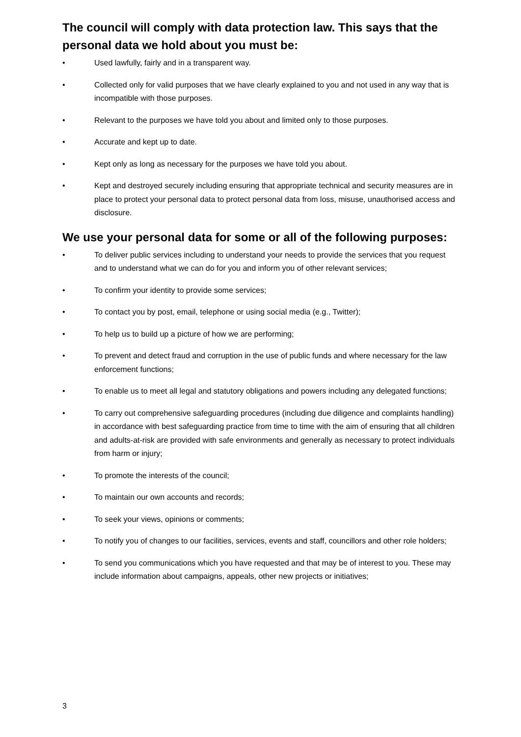The council will comply with data protection law. This says that the personal data we hold about you must be:
• Used lawfully, fairly and in a transparent way.
• Collected only for valid purposes that we have clearly explained to you and not used in any way that is incompatible with those purposes.
• Relevant to the purposes we have told you about and limited only to those purposes.
• Accurate and kept up to date.
• Kept only as long as necessary for the purposes we have told you about.
• Kept and destroyed securely including ensuring that appropriate technical and security measures are in place to protect your personal data to protect personal data from loss, misuse, unauthorised access and disclosure.
We use your personal data for some or all of the following purposes:
• To deliver public services including to understand your needs to provide the services that you request and to understand what we can do for you and inform you of other relevant services;
• To confirm your identity to provide some services;
• To contact you by post, email, telephone or using social media (e.g., Twitter);
• To help us to build up a picture of how we are performing;
• To prevent and detect fraud and corruption in the use of public funds and where necessary for the law enforcement functions;
• To enable us to meet all legal and statutory obligations and powers including any delegated functions;
• To carry out comprehensive safeguarding procedures (including due diligence and complaints handling) in accordance with best safeguarding practice from time to time with the aim of ensuring that all children and adults-at-risk are provided with safe environments and generally as necessary to protect individuals from harm or injury;
• To promote the interests of the council;
• To maintain our own accounts and records;
• To seek your views, opinions or comments;
• To notify you of changes to our facilities, services, events and staff, councillors and other role holders;
• To send you communications which you have requested and that may be of interest to you. These may include information about campaigns, appeals, other new projects or initiatives;
3